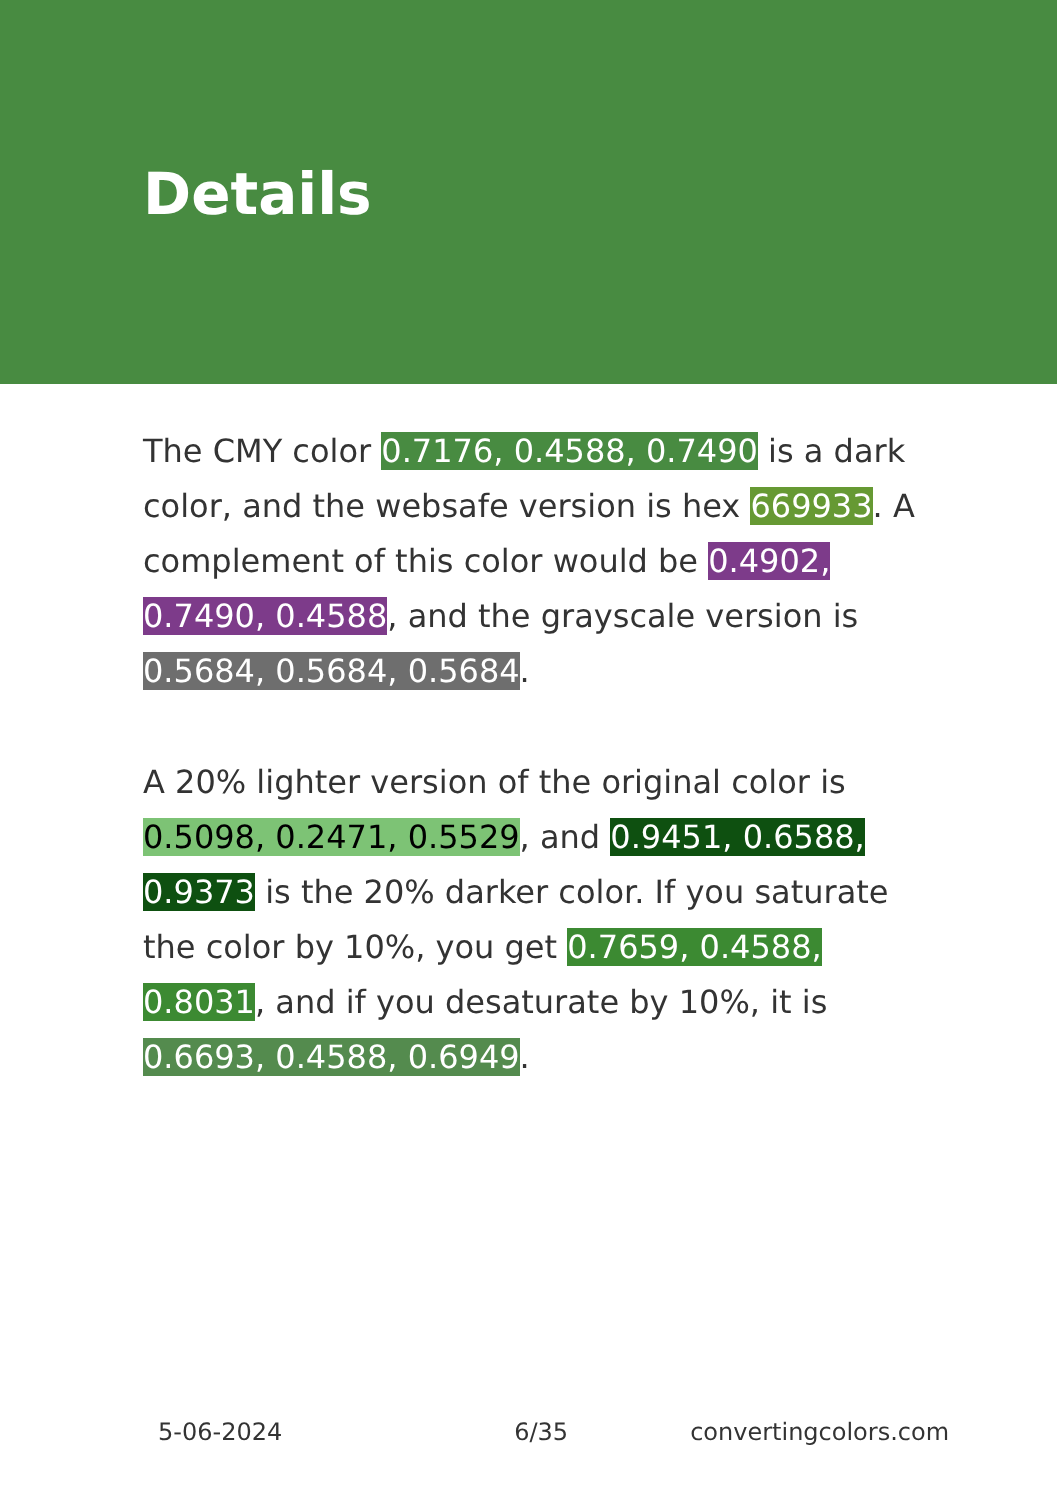Details
The CMY color 0.7176, 0.4588, 0.7490 is a dark color, and the websafe version is hex 669933. A complement of this color would be 0.4902, 0.7490, 0.4588, and the grayscale version is 0.5684, 0.5684, 0.5684.
A 20% lighter version of the original color is 0.5098, 0.2471, 0.5529, and 0.9451, 0.6588, 0.9373 is the 20% darker color. If you saturate the color by 10%, you get 0.7659, 0.4588, 0.8031, and if you desaturate by 10%, it is 0.6693, 0.4588, 0.6949.
5-06-2024 6/35 convertingcolors.com